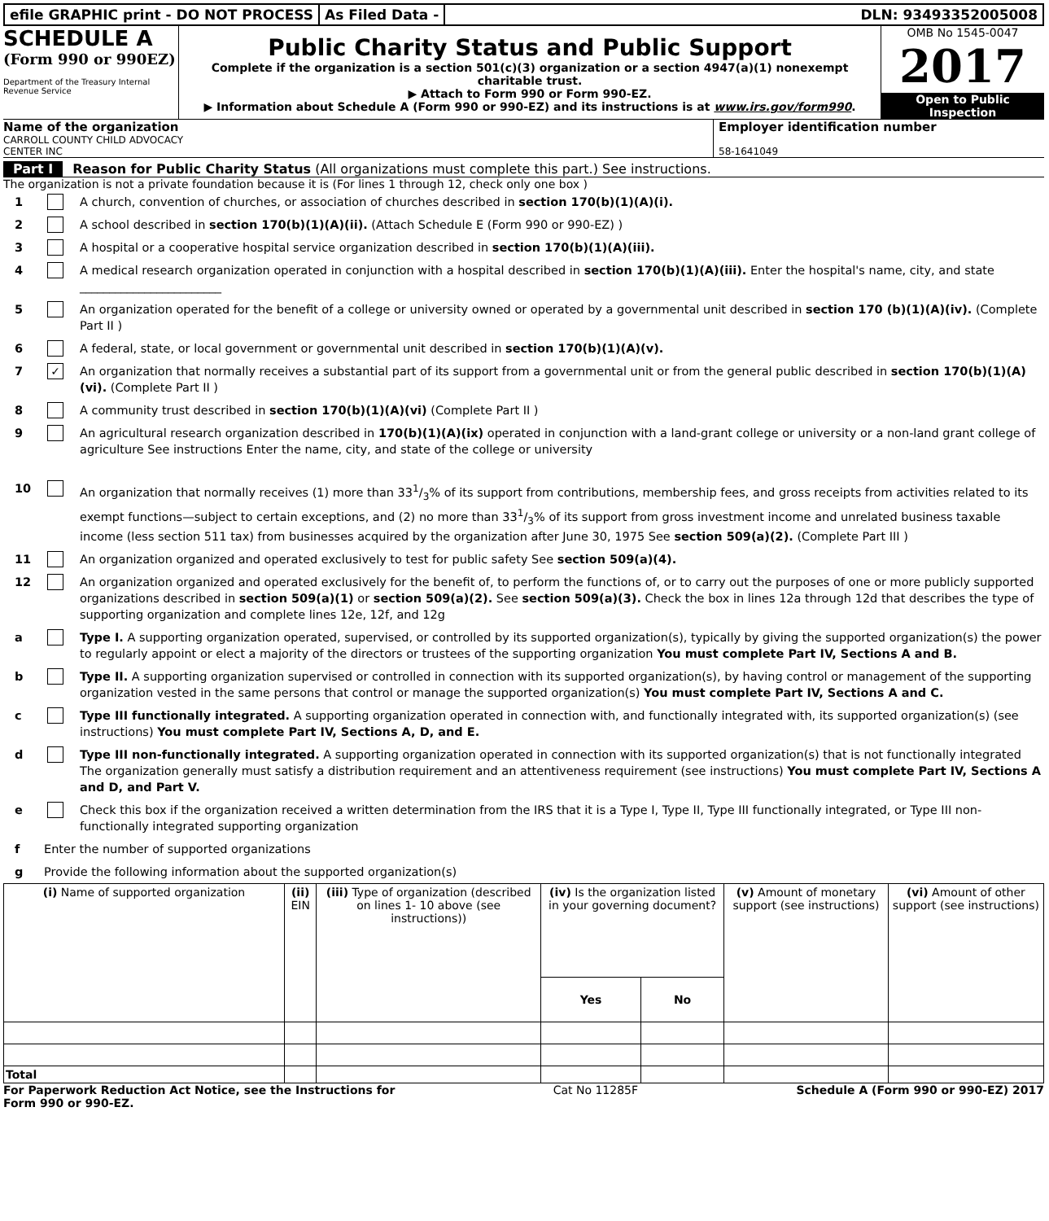efile GRAPHIC print - DO NOT PROCESS
As Filed Data - DLN: 93493352005008
SCHEDULE A
(Form 990 or 990EZ)
Department of the Treasury Internal Revenue Service
Public Charity Status and Public Support
Complete if the organization is a section 501(c)(3) organization or a section 4947(a)(1) nonexempt charitable trust.
▶ Attach to Form 990 or Form 990-EZ.
▶ Information about Schedule A (Form 990 or 990-EZ) and its instructions is at www.irs.gov/form990.
OMB No 1545-0047
2017
Open to Public Inspection
Name of the organization
CARROLL COUNTY CHILD ADVOCACY
CENTER INC
Employer identification number
58-1641049
Part I Reason for Public Charity Status (All organizations must complete this part.) See instructions.
The organization is not a private foundation because it is (For lines 1 through 12, check only one box )
1 A church, convention of churches, or association of churches described in section 170(b)(1)(A)(i).
2 A school described in section 170(b)(1)(A)(ii). (Attach Schedule E (Form 990 or 990-EZ) )
3 A hospital or a cooperative hospital service organization described in section 170(b)(1)(A)(iii).
4 A medical research organization operated in conjunction with a hospital described in section 170(b)(1)(A)(iii). Enter the hospital's name, city, and state ________________________
5 An organization operated for the benefit of a college or university owned or operated by a governmental unit described in section 170 (b)(1)(A)(iv). (Complete Part II )
6 A federal, state, or local government or governmental unit described in section 170(b)(1)(A)(v).
7 ✓ An organization that normally receives a substantial part of its support from a governmental unit or from the general public described in section 170(b)(1)(A)(vi). (Complete Part II )
8 A community trust described in section 170(b)(1)(A)(vi) (Complete Part II )
9 An agricultural research organization described in 170(b)(1)(A)(ix) operated in conjunction with a land-grant college or university or a non-land grant college of agriculture See instructions Enter the name, city, and state of the college or university
10 An organization that normally receives (1) more than 331/3% of its support from contributions, membership fees, and gross receipts from activities related to its exempt functions—subject to certain exceptions, and (2) no more than 331/3% of its support from gross investment income and unrelated business taxable income (less section 511 tax) from businesses acquired by the organization after June 30, 1975 See section 509(a)(2). (Complete Part III )
11 An organization organized and operated exclusively to test for public safety See section 509(a)(4).
12 An organization organized and operated exclusively for the benefit of, to perform the functions of, or to carry out the purposes of one or more publicly supported organizations described in section 509(a)(1) or section 509(a)(2). See section 509(a)(3). Check the box in lines 12a through 12d that describes the type of supporting organization and complete lines 12e, 12f, and 12g
a Type I. A supporting organization operated, supervised, or controlled by its supported organization(s), typically by giving the supported organization(s) the power to regularly appoint or elect a majority of the directors or trustees of the supporting organization You must complete Part IV, Sections A and B.
b Type II. A supporting organization supervised or controlled in connection with its supported organization(s), by having control or management of the supporting organization vested in the same persons that control or manage the supported organization(s) You must complete Part IV, Sections A and C.
c Type III functionally integrated. A supporting organization operated in connection with, and functionally integrated with, its supported organization(s) (see instructions) You must complete Part IV, Sections A, D, and E.
d Type III non-functionally integrated. A supporting organization operated in connection with its supported organization(s) that is not functionally integrated The organization generally must satisfy a distribution requirement and an attentiveness requirement (see instructions) You must complete Part IV, Sections A and D, and Part V.
e Check this box if the organization received a written determination from the IRS that it is a Type I, Type II, Type III functionally integrated, or Type III non-functionally integrated supporting organization
f Enter the number of supported organizations
g Provide the following information about the supported organization(s)
| (i) Name of supported organization | (ii) EIN | (iii) Type of organization (described on lines 1- 10 above (see instructions)) | (iv) Is the organization listed in your governing document? | | (v) Amount of monetary support (see instructions) | (vi) Amount of other support (see instructions) |
| --- | --- | --- | --- | --- | --- | --- |
| | | | Yes | No | | |
| Total | | | | | | |
For Paperwork Reduction Act Notice, see the Instructions for
Form 990 or 990-EZ. Cat No 11285F Schedule A (Form 990 or 990-EZ) 2017